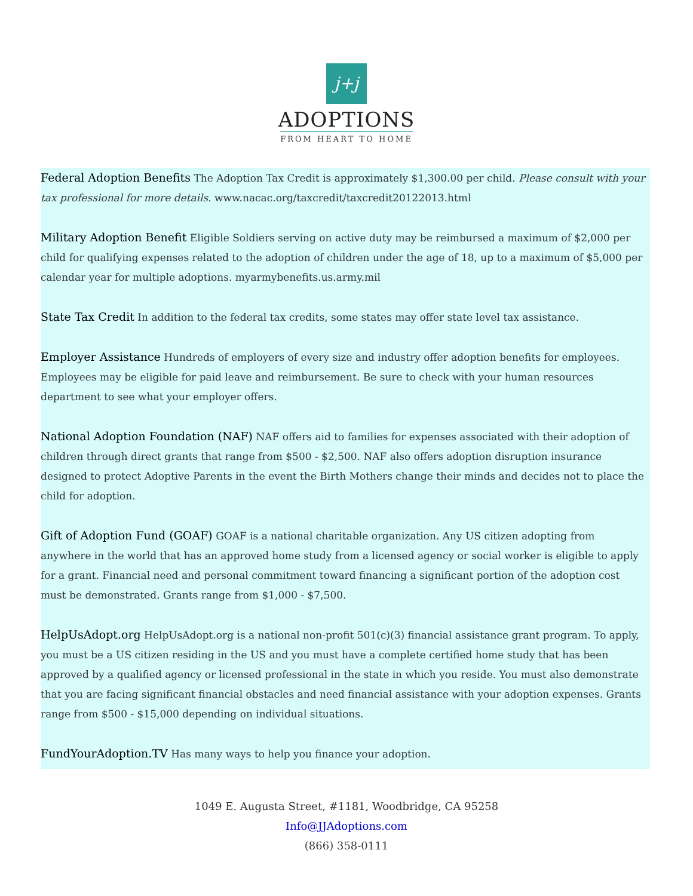j+j
ADOPTIONS
FROM HEART TO HOME
Federal Adoption Benefits The Adoption Tax Credit is approximately $1,300.00 per child. Please consult with your tax professional for more details. www.nacac.org/taxcredit/taxcredit20122013.html
Military Adoption Benefit Eligible Soldiers serving on active duty may be reimbursed a maximum of $2,000 per child for qualifying expenses related to the adoption of children under the age of 18, up to a maximum of $5,000 per calendar year for multiple adoptions. myarmybenefits.us.army.mil
State Tax Credit In addition to the federal tax credits, some states may offer state level tax assistance.
Employer Assistance Hundreds of employers of every size and industry offer adoption benefits for employees. Employees may be eligible for paid leave and reimbursement. Be sure to check with your human resources department to see what your employer offers.
National Adoption Foundation (NAF) NAF offers aid to families for expenses associated with their adoption of children through direct grants that range from $500 - $2,500. NAF also offers adoption disruption insurance designed to protect Adoptive Parents in the event the Birth Mothers change their minds and decides not to place the child for adoption.
Gift of Adoption Fund (GOAF) GOAF is a national charitable organization. Any US citizen adopting from anywhere in the world that has an approved home study from a licensed agency or social worker is eligible to apply for a grant. Financial need and personal commitment toward financing a significant portion of the adoption cost must be demonstrated. Grants range from $1,000 - $7,500.
HelpUsAdopt.org HelpUsAdopt.org is a national non-profit 501(c)(3) financial assistance grant program. To apply, you must be a US citizen residing in the US and you must have a complete certified home study that has been approved by a qualified agency or licensed professional in the state in which you reside. You must also demonstrate that you are facing significant financial obstacles and need financial assistance with your adoption expenses. Grants range from $500 - $15,000 depending on individual situations.
FundYourAdoption.TV Has many ways to help you finance your adoption.
1049 E. Augusta Street, #1181, Woodbridge, CA 95258
Info@JJAdoptions.com
(866) 358-0111